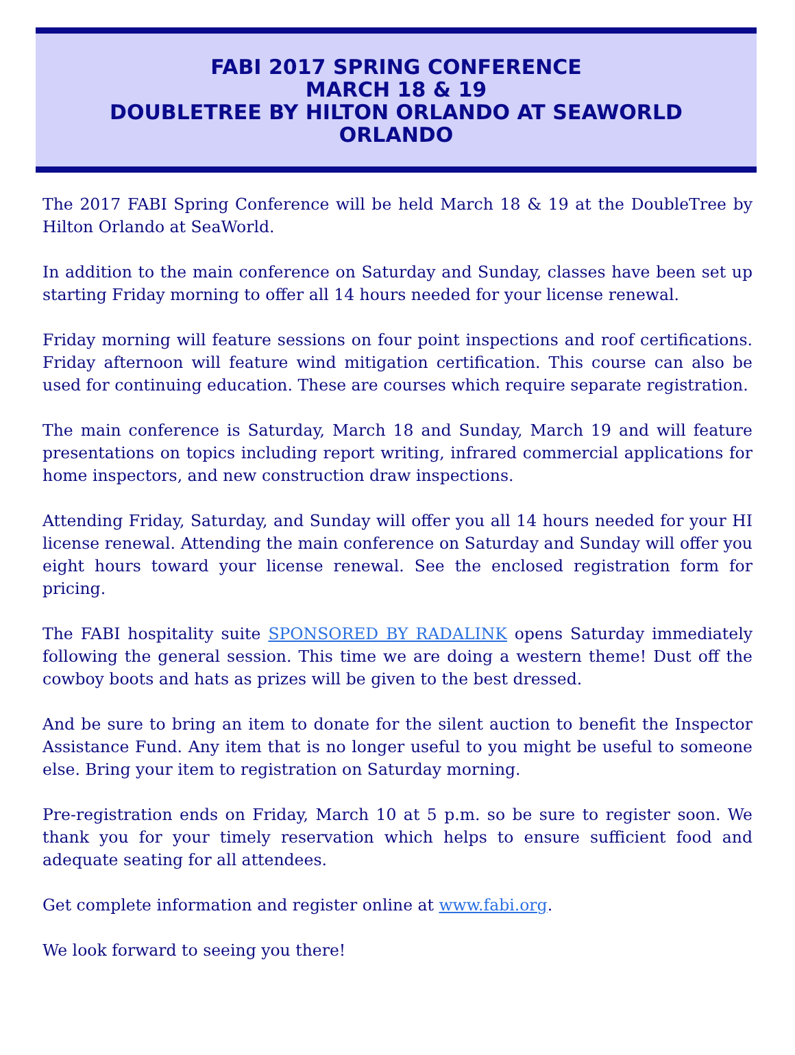FABI 2017 SPRING CONFERENCE
MARCH 18 & 19
DOUBLETREE BY HILTON ORLANDO AT SEAWORLD
ORLANDO
The 2017 FABI Spring Conference will be held March 18 & 19 at the DoubleTree by Hilton Orlando at SeaWorld.
In addition to the main conference on Saturday and Sunday, classes have been set up starting Friday morning to offer all 14 hours needed for your license renewal.
Friday morning will feature sessions on four point inspections and roof certifications. Friday afternoon will feature wind mitigation certification. This course can also be used for continuing education. These are courses which require separate registration.
The main conference is Saturday, March 18 and Sunday, March 19 and will feature presentations on topics including report writing, infrared commercial applications for home inspectors, and new construction draw inspections.
Attending Friday, Saturday, and Sunday will offer you all 14 hours needed for your HI license renewal. Attending the main conference on Saturday and Sunday will offer you eight hours toward your license renewal. See the enclosed registration form for pricing.
The FABI hospitality suite SPONSORED BY RADALINK opens Saturday immediately following the general session. This time we are doing a western theme! Dust off the cowboy boots and hats as prizes will be given to the best dressed.
And be sure to bring an item to donate for the silent auction to benefit the Inspector Assistance Fund. Any item that is no longer useful to you might be useful to someone else. Bring your item to registration on Saturday morning.
Pre-registration ends on Friday, March 10 at 5 p.m. so be sure to register soon. We thank you for your timely reservation which helps to ensure sufficient food and adequate seating for all attendees.
Get complete information and register online at www.fabi.org.
We look forward to seeing you there!